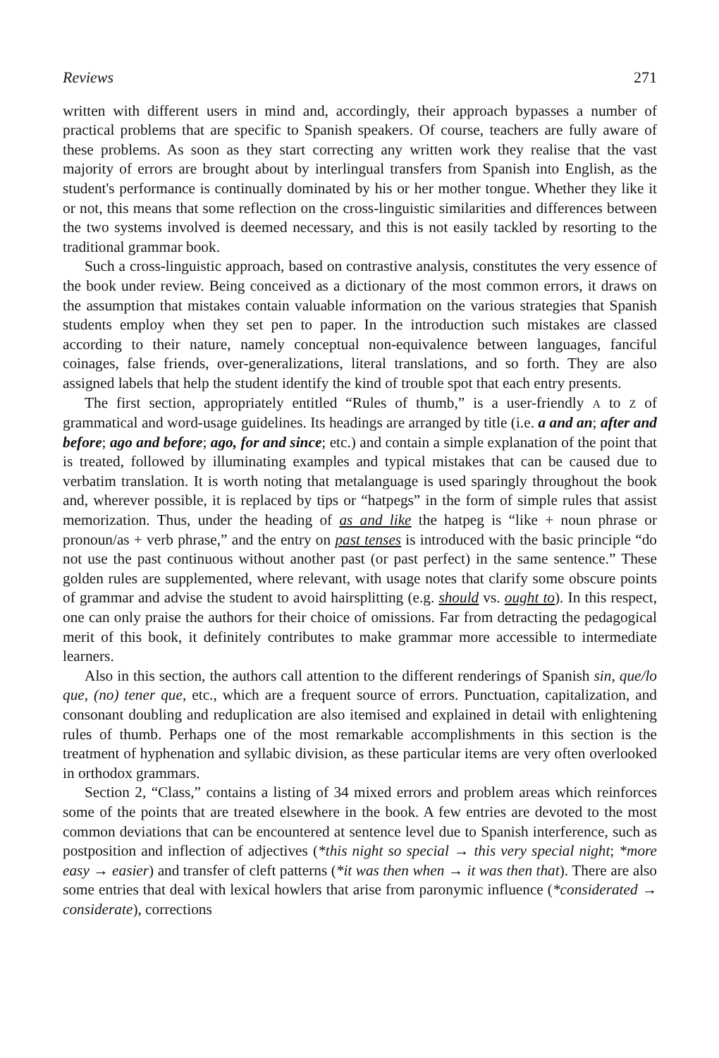Reviews 271
written with different users in mind and, accordingly, their approach bypasses a number of practical problems that are specific to Spanish speakers. Of course, teachers are fully aware of these problems. As soon as they start correcting any written work they realise that the vast majority of errors are brought about by interlingual transfers from Spanish into English, as the student's performance is continually dominated by his or her mother tongue. Whether they like it or not, this means that some reflection on the cross-linguistic similarities and differences between the two systems involved is deemed necessary, and this is not easily tackled by resorting to the traditional grammar book.
Such a cross-linguistic approach, based on contrastive analysis, constitutes the very essence of the book under review. Being conceived as a dictionary of the most common errors, it draws on the assumption that mistakes contain valuable information on the various strategies that Spanish students employ when they set pen to paper. In the introduction such mistakes are classed according to their nature, namely conceptual non-equivalence between languages, fanciful coinages, false friends, over-generalizations, literal translations, and so forth. They are also assigned labels that help the student identify the kind of trouble spot that each entry presents.
The first section, appropriately entitled “Rules of thumb,” is a user-friendly A to Z of grammatical and word-usage guidelines. Its headings are arranged by title (i.e. a and an; after and before; ago and before; ago, for and since; etc.) and contain a simple explanation of the point that is treated, followed by illuminating examples and typical mistakes that can be caused due to verbatim translation. It is worth noting that metalanguage is used sparingly throughout the book and, wherever possible, it is replaced by tips or “hatpegs” in the form of simple rules that assist memorization. Thus, under the heading of as and like the hatpeg is “like + noun phrase or pronoun/as + verb phrase,” and the entry on past tenses is introduced with the basic principle “do not use the past continuous without another past (or past perfect) in the same sentence.” These golden rules are supplemented, where relevant, with usage notes that clarify some obscure points of grammar and advise the student to avoid hairsplitting (e.g. should vs. ought to). In this respect, one can only praise the authors for their choice of omissions. Far from detracting the pedagogical merit of this book, it definitely contributes to make grammar more accessible to intermediate learners.
Also in this section, the authors call attention to the different renderings of Spanish sin, que/lo que, (no) tener que, etc., which are a frequent source of errors. Punctuation, capitalization, and consonant doubling and reduplication are also itemised and explained in detail with enlightening rules of thumb. Perhaps one of the most remarkable accomplishments in this section is the treatment of hyphenation and syllabic division, as these particular items are very often overlooked in orthodox grammars.
Section 2, “Class,” contains a listing of 34 mixed errors and problem areas which reinforces some of the points that are treated elsewhere in the book. A few entries are devoted to the most common deviations that can be encountered at sentence level due to Spanish interference, such as postposition and inflection of adjectives (*this night so special → this very special night; *more easy → easier) and transfer of cleft patterns (*it was then when → it was then that). There are also some entries that deal with lexical howlers that arise from paronymic influence (*considerated → considerate), corrections